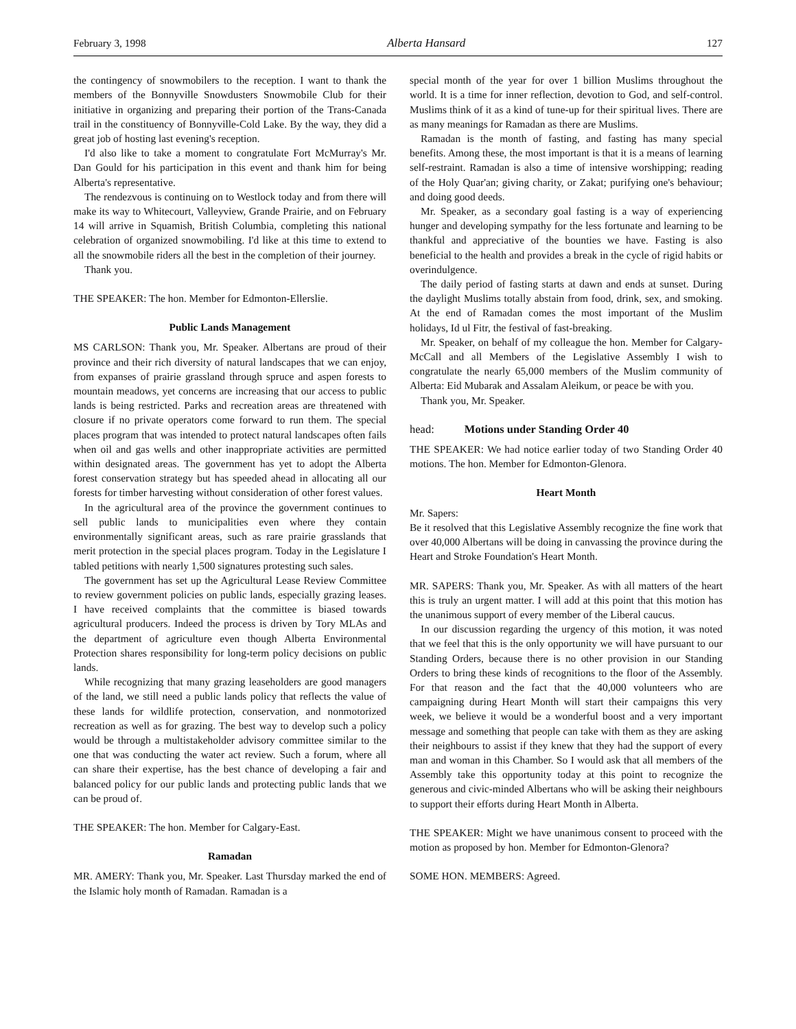February 3, 1998 Alberta Hansard 127
the contingency of snowmobilers to the reception. I want to thank the members of the Bonnyville Snowdusters Snowmobile Club for their initiative in organizing and preparing their portion of the Trans-Canada trail in the constituency of Bonnyville-Cold Lake. By the way, they did a great job of hosting last evening's reception.
I'd also like to take a moment to congratulate Fort McMurray's Mr. Dan Gould for his participation in this event and thank him for being Alberta's representative.
The rendezvous is continuing on to Westlock today and from there will make its way to Whitecourt, Valleyview, Grande Prairie, and on February 14 will arrive in Squamish, British Columbia, completing this national celebration of organized snowmobiling. I'd like at this time to extend to all the snowmobile riders all the best in the completion of their journey.
Thank you.
THE SPEAKER: The hon. Member for Edmonton-Ellerslie.
Public Lands Management
MS CARLSON: Thank you, Mr. Speaker. Albertans are proud of their province and their rich diversity of natural landscapes that we can enjoy, from expanses of prairie grassland through spruce and aspen forests to mountain meadows, yet concerns are increasing that our access to public lands is being restricted. Parks and recreation areas are threatened with closure if no private operators come forward to run them. The special places program that was intended to protect natural landscapes often fails when oil and gas wells and other inappropriate activities are permitted within designated areas. The government has yet to adopt the Alberta forest conservation strategy but has speeded ahead in allocating all our forests for timber harvesting without consideration of other forest values.
In the agricultural area of the province the government continues to sell public lands to municipalities even where they contain environmentally significant areas, such as rare prairie grasslands that merit protection in the special places program. Today in the Legislature I tabled petitions with nearly 1,500 signatures protesting such sales.
The government has set up the Agricultural Lease Review Committee to review government policies on public lands, especially grazing leases. I have received complaints that the committee is biased towards agricultural producers. Indeed the process is driven by Tory MLAs and the department of agriculture even though Alberta Environmental Protection shares responsibility for long-term policy decisions on public lands.
While recognizing that many grazing leaseholders are good managers of the land, we still need a public lands policy that reflects the value of these lands for wildlife protection, conservation, and nonmotorized recreation as well as for grazing. The best way to develop such a policy would be through a multistakeholder advisory committee similar to the one that was conducting the water act review. Such a forum, where all can share their expertise, has the best chance of developing a fair and balanced policy for our public lands and protecting public lands that we can be proud of.
THE SPEAKER: The hon. Member for Calgary-East.
Ramadan
MR. AMERY: Thank you, Mr. Speaker. Last Thursday marked the end of the Islamic holy month of Ramadan. Ramadan is a
special month of the year for over 1 billion Muslims throughout the world. It is a time for inner reflection, devotion to God, and self-control. Muslims think of it as a kind of tune-up for their spiritual lives. There are as many meanings for Ramadan as there are Muslims.
Ramadan is the month of fasting, and fasting has many special benefits. Among these, the most important is that it is a means of learning self-restraint. Ramadan is also a time of intensive worshipping; reading of the Holy Quar'an; giving charity, or Zakat; purifying one's behaviour; and doing good deeds.
Mr. Speaker, as a secondary goal fasting is a way of experiencing hunger and developing sympathy for the less fortunate and learning to be thankful and appreciative of the bounties we have. Fasting is also beneficial to the health and provides a break in the cycle of rigid habits or overindulgence.
The daily period of fasting starts at dawn and ends at sunset. During the daylight Muslims totally abstain from food, drink, sex, and smoking. At the end of Ramadan comes the most important of the Muslim holidays, Id ul Fitr, the festival of fast-breaking.
Mr. Speaker, on behalf of my colleague the hon. Member for Calgary-McCall and all Members of the Legislative Assembly I wish to congratulate the nearly 65,000 members of the Muslim community of Alberta: Eid Mubarak and Assalam Aleikum, or peace be with you.
Thank you, Mr. Speaker.
head: Motions under Standing Order 40
THE SPEAKER: We had notice earlier today of two Standing Order 40 motions. The hon. Member for Edmonton-Glenora.
Heart Month
Mr. Sapers:
Be it resolved that this Legislative Assembly recognize the fine work that over 40,000 Albertans will be doing in canvassing the province during the Heart and Stroke Foundation's Heart Month.
MR. SAPERS: Thank you, Mr. Speaker. As with all matters of the heart this is truly an urgent matter. I will add at this point that this motion has the unanimous support of every member of the Liberal caucus.
In our discussion regarding the urgency of this motion, it was noted that we feel that this is the only opportunity we will have pursuant to our Standing Orders, because there is no other provision in our Standing Orders to bring these kinds of recognitions to the floor of the Assembly. For that reason and the fact that the 40,000 volunteers who are campaigning during Heart Month will start their campaigns this very week, we believe it would be a wonderful boost and a very important message and something that people can take with them as they are asking their neighbours to assist if they knew that they had the support of every man and woman in this Chamber. So I would ask that all members of the Assembly take this opportunity today at this point to recognize the generous and civic-minded Albertans who will be asking their neighbours to support their efforts during Heart Month in Alberta.
THE SPEAKER: Might we have unanimous consent to proceed with the motion as proposed by hon. Member for Edmonton-Glenora?
SOME HON. MEMBERS: Agreed.